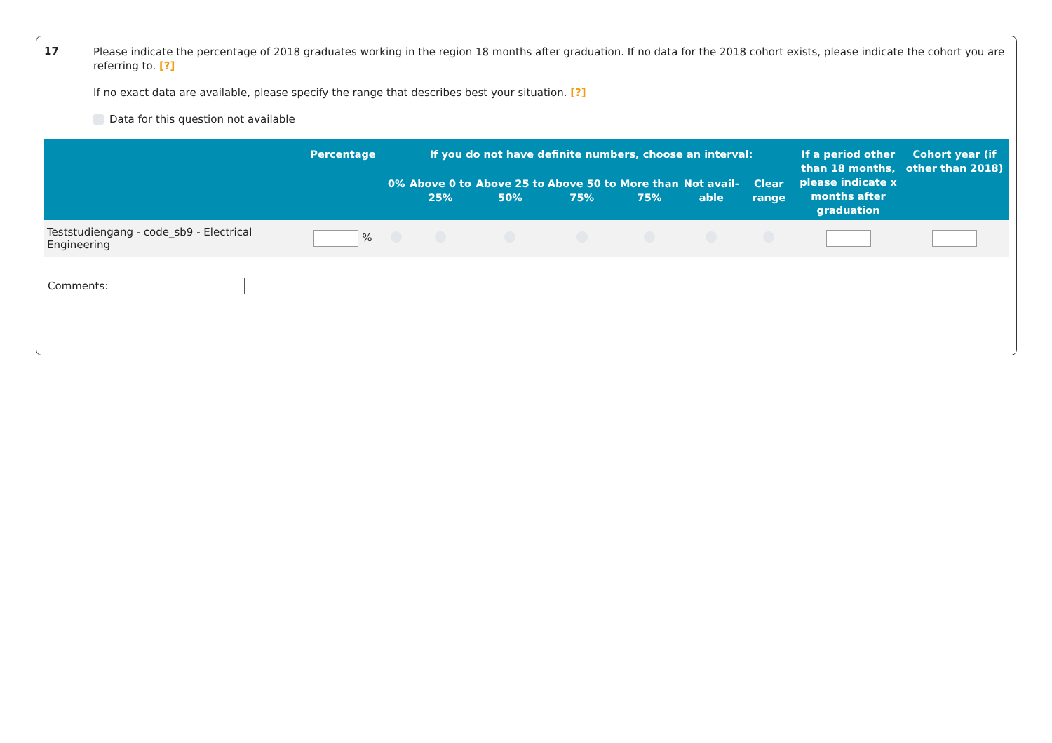17
Please indicate the percentage of 2018 graduates working in the region 18 months after graduation. If no data for the 2018 cohort exists, please indicate the cohort you are referring to. [?]
If no exact data are available, please specify the range that describes best your situation. [?]
Data for this question not available
| | Percentage | If you do not have definite numbers, choose an interval: | | | | | | | If a period other than 18 months, please indicate x months after graduation | Cohort year (if other than 2018) |
| --- | --- | --- | --- | --- | --- | --- | --- | --- | --- | --- |
| | | 0% | Above 0 to 25% | Above 25 to 50% | Above 50 to 75% | More than 75% | Not avail-able | Clear range | | |
| Teststudiengang - code_sb9 - Electrical Engineering | % | | | | | | | | | |
Comments: